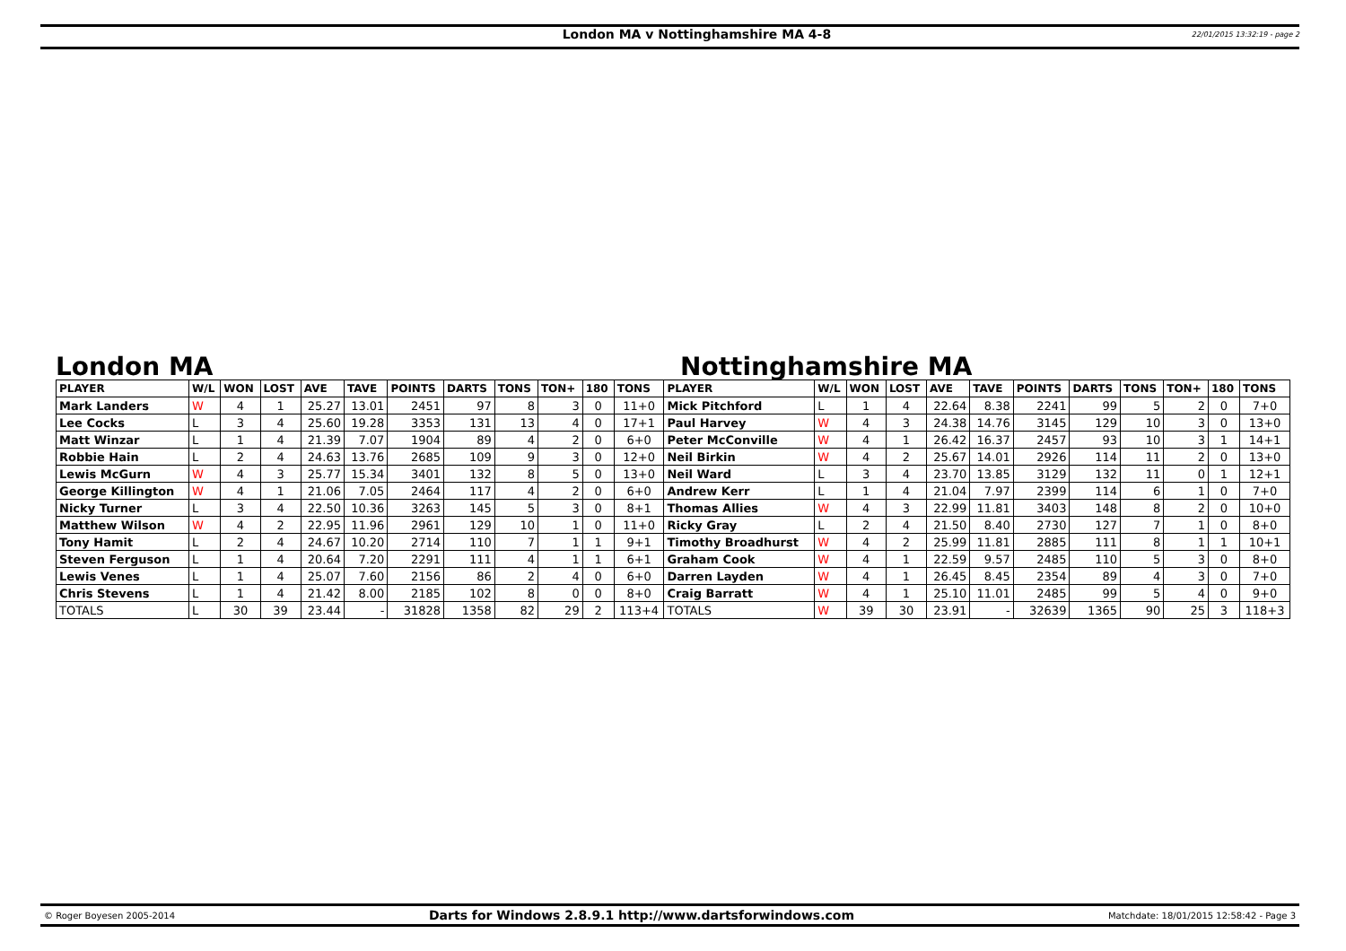London MA v Nottinghamshire MA 4-8
22/01/2015 13:32:19 - page 2
London MA Nottinghamshire MA
| PLAYER | W/L | WON | LOST | AVE | TAVE | POINTS | DARTS | TONS | TON+ | 180 | TONS | PLAYER | W/L | WON | LOST | AVE | TAVE | POINTS | DARTS | TONS | TON+ | 180 | TONS |
| --- | --- | --- | --- | --- | --- | --- | --- | --- | --- | --- | --- | --- | --- | --- | --- | --- | --- | --- | --- | --- | --- | --- | --- |
| Mark Landers | W | 4 | 1 | 25.27 | 13.01 | 2451 | 97 | 8 | 3 | 0 | 11+0 | Mick Pitchford | L | 1 | 4 | 22.64 | 8.38 | 2241 | 99 | 5 | 2 | 0 | 7+0 |
| Lee Cocks | L | 3 | 4 | 25.60 | 19.28 | 3353 | 131 | 13 | 4 | 0 | 17+1 | Paul Harvey | W | 4 | 3 | 24.38 | 14.76 | 3145 | 129 | 10 | 3 | 0 | 13+0 |
| Matt Winzar | L | 1 | 4 | 21.39 | 7.07 | 1904 | 89 | 4 | 2 | 0 | 6+0 | Peter McConville | W | 4 | 1 | 26.42 | 16.37 | 2457 | 93 | 10 | 3 | 1 | 14+1 |
| Robbie Hain | L | 2 | 4 | 24.63 | 13.76 | 2685 | 109 | 9 | 3 | 0 | 12+0 | Neil Birkin | W | 4 | 2 | 25.67 | 14.01 | 2926 | 114 | 11 | 2 | 0 | 13+0 |
| Lewis McGurn | W | 4 | 3 | 25.77 | 15.34 | 3401 | 132 | 8 | 5 | 0 | 13+0 | Neil Ward | L | 3 | 4 | 23.70 | 13.85 | 3129 | 132 | 11 | 0 | 1 | 12+1 |
| George Killington | W | 4 | 1 | 21.06 | 7.05 | 2464 | 117 | 4 | 2 | 0 | 6+0 | Andrew Kerr | L | 1 | 4 | 21.04 | 7.97 | 2399 | 114 | 6 | 1 | 0 | 7+0 |
| Nicky Turner | L | 3 | 4 | 22.50 | 10.36 | 3263 | 145 | 5 | 3 | 0 | 8+1 | Thomas Allies | W | 4 | 3 | 22.99 | 11.81 | 3403 | 148 | 8 | 2 | 0 | 10+0 |
| Matthew Wilson | W | 4 | 2 | 22.95 | 11.96 | 2961 | 129 | 10 | 1 | 0 | 11+0 | Ricky Gray | L | 2 | 4 | 21.50 | 8.40 | 2730 | 127 | 7 | 1 | 0 | 8+0 |
| Tony Hamit | L | 2 | 4 | 24.67 | 10.20 | 2714 | 110 | 7 | 1 | 1 | 9+1 | Timothy Broadhurst | W | 4 | 2 | 25.99 | 11.81 | 2885 | 111 | 8 | 1 | 1 | 10+1 |
| Steven Ferguson | L | 1 | 4 | 20.64 | 7.20 | 2291 | 111 | 4 | 1 | 1 | 6+1 | Graham Cook | W | 4 | 1 | 22.59 | 9.57 | 2485 | 110 | 5 | 3 | 0 | 8+0 |
| Lewis Venes | L | 1 | 4 | 25.07 | 7.60 | 2156 | 86 | 2 | 4 | 0 | 6+0 | Darren Layden | W | 4 | 1 | 26.45 | 8.45 | 2354 | 89 | 4 | 3 | 0 | 7+0 |
| Chris Stevens | L | 1 | 4 | 21.42 | 8.00 | 2185 | 102 | 8 | 0 | 0 | 8+0 | Craig Barratt | W | 4 | 1 | 25.10 | 11.01 | 2485 | 99 | 5 | 4 | 0 | 9+0 |
| TOTALS | L | 30 | 39 | 23.44 | - | 31828 | 1358 | 82 | 29 | 2 | 113+4 | TOTALS | W | 39 | 30 | 23.91 | - | 32639 | 1365 | 90 | 25 | 3 | 118+3 |
© Roger Boyesen 2005-2014
Darts for Windows 2.8.9.1 http://www.dartsforwindows.com
Matchdate: 18/01/2015 12:58:42 - Page 3